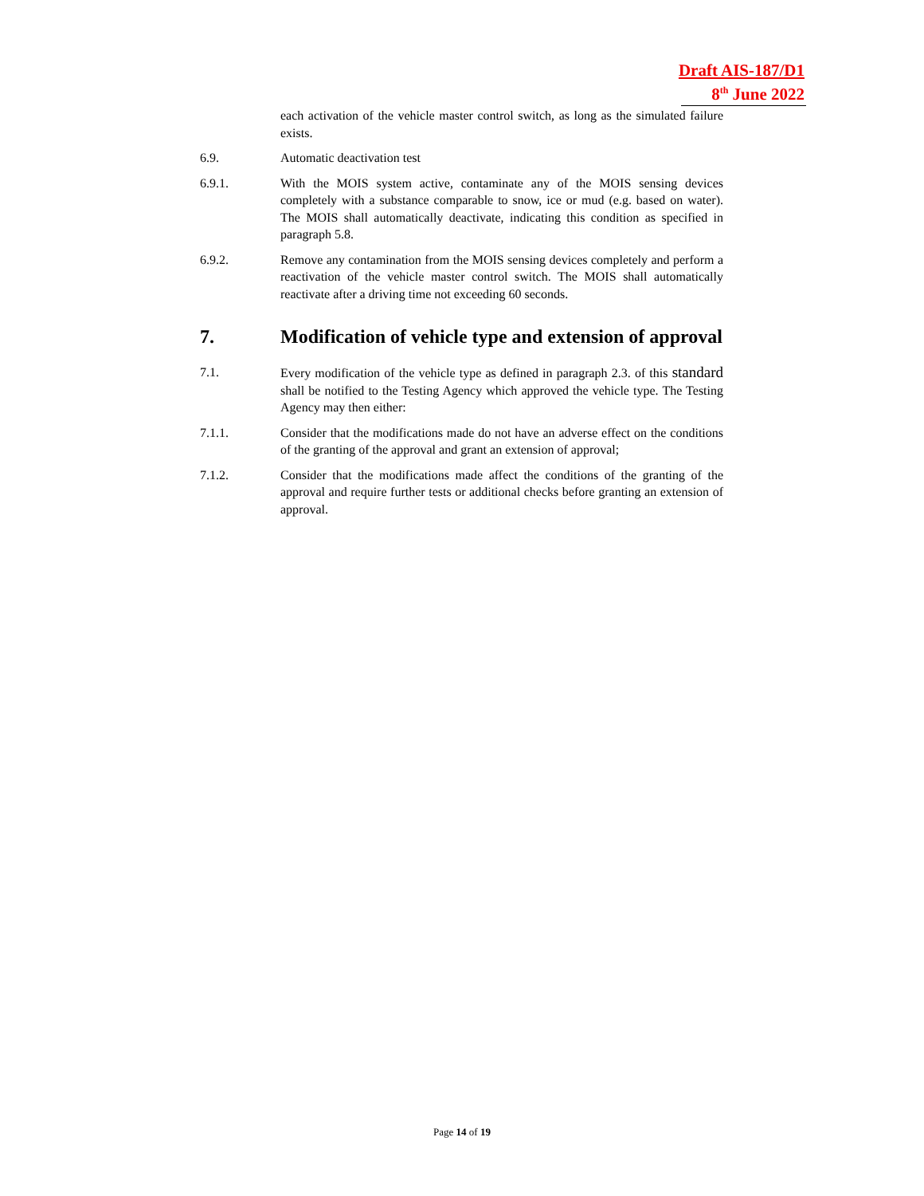Draft AIS-187/D1
8<sup>th</sup> June 2022
each activation of the vehicle master control switch, as long as the simulated failure exists.
6.9. Automatic deactivation test
6.9.1. With the MOIS system active, contaminate any of the MOIS sensing devices completely with a substance comparable to snow, ice or mud (e.g. based on water). The MOIS shall automatically deactivate, indicating this condition as specified in paragraph 5.8.
6.9.2. Remove any contamination from the MOIS sensing devices completely and perform a reactivation of the vehicle master control switch. The MOIS shall automatically reactivate after a driving time not exceeding 60 seconds.
7. Modification of vehicle type and extension of approval
7.1. Every modification of the vehicle type as defined in paragraph 2.3. of this standard shall be notified to the Testing Agency which approved the vehicle type. The Testing Agency may then either:
7.1.1. Consider that the modifications made do not have an adverse effect on the conditions of the granting of the approval and grant an extension of approval;
7.1.2. Consider that the modifications made affect the conditions of the granting of the approval and require further tests or additional checks before granting an extension of approval.
Page 14 of 19